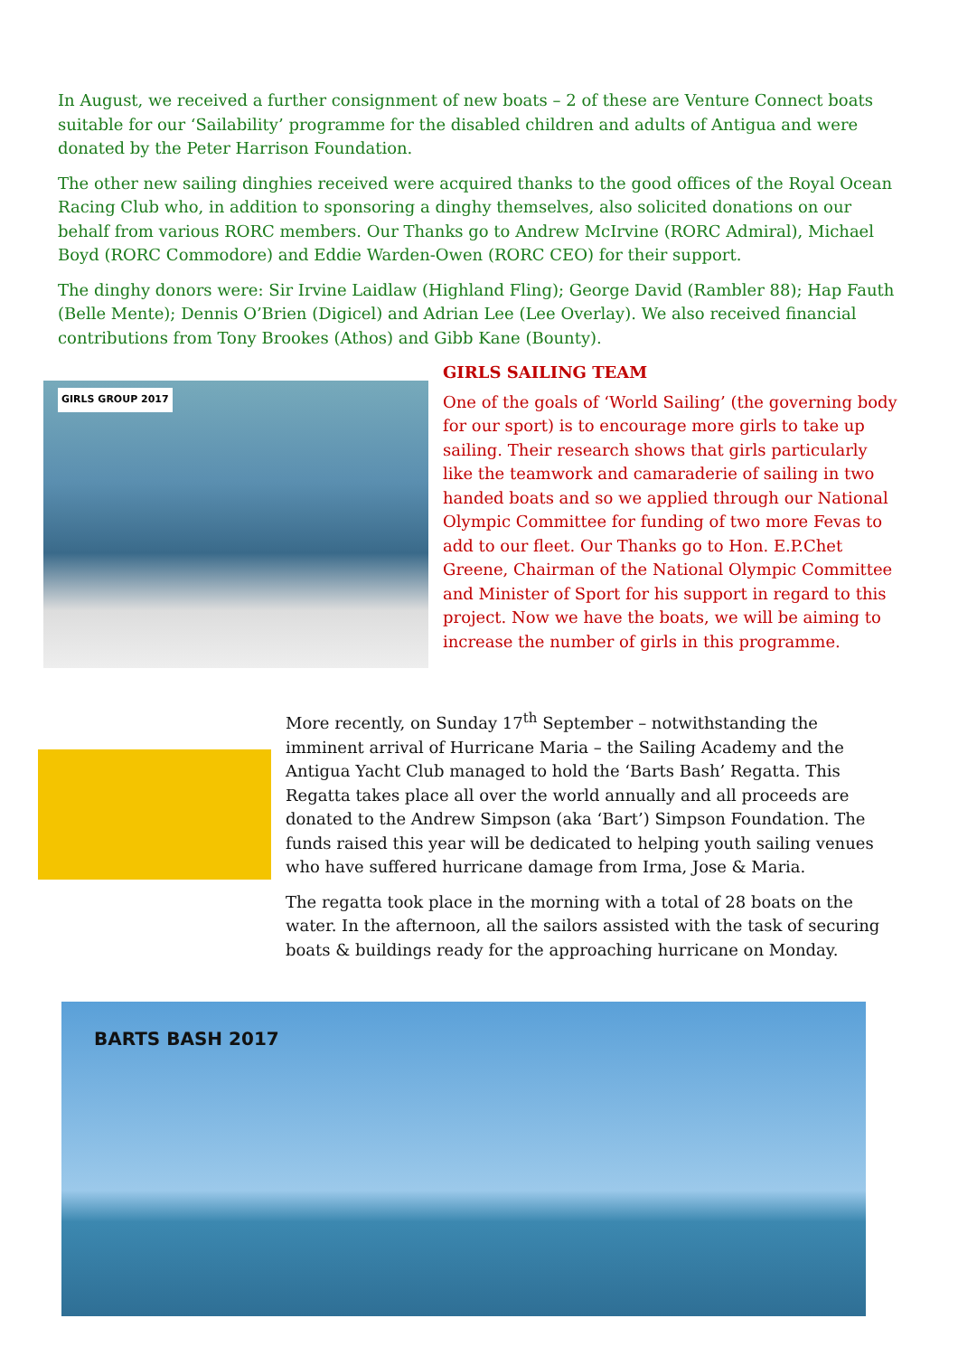In August, we received a further consignment of new boats – 2 of these are Venture Connect boats suitable for our ‘Sailability’ programme for the disabled children and adults of Antigua and were donated by the Peter Harrison Foundation.
The other new sailing dinghies received were acquired thanks to the good offices of the Royal Ocean Racing Club who, in addition to sponsoring a dinghy themselves, also solicited donations on our behalf from various RORC members. Our Thanks go to Andrew McIrvine (RORC Admiral), Michael Boyd (RORC Commodore) and Eddie Warden-Owen (RORC CEO) for their support.
The dinghy donors were: Sir Irvine Laidlaw (Highland Fling); George David (Rambler 88); Hap Fauth (Belle Mente); Dennis O’Brien (Digicel) and Adrian Lee (Lee Overlay). We also received financial contributions from Tony Brookes (Athos) and Gibb Kane (Bounty).
GIRLS GROUP 2017
GIRLS SAILING TEAM
One of the goals of ‘World Sailing’ (the governing body for our sport) is to encourage more girls to take up sailing. Their research shows that girls particularly like the teamwork and camaraderie of sailing in two handed boats and so we applied through our National Olympic Committee for funding of two more Fevas to add to our fleet. Our Thanks go to Hon. E.P.Chet Greene, Chairman of the National Olympic Committee and Minister of Sport for his support in regard to this project. Now we have the boats, we will be aiming to increase the number of girls in this programme.
More recently, on Sunday 17<sup>th</sup> September – notwithstanding the imminent arrival of Hurricane Maria – the Sailing Academy and the Antigua Yacht Club managed to hold the ‘Barts Bash’ Regatta. This Regatta takes place all over the world annually and all proceeds are donated to the Andrew Simpson (aka ‘Bart’) Simpson Foundation. The funds raised this year will be dedicated to helping youth sailing venues who have suffered hurricane damage from Irma, Jose & Maria.
The regatta took place in the morning with a total of 28 boats on the water. In the afternoon, all the sailors assisted with the task of securing boats & buildings ready for the approaching hurricane on Monday.
BARTS BASH 2017